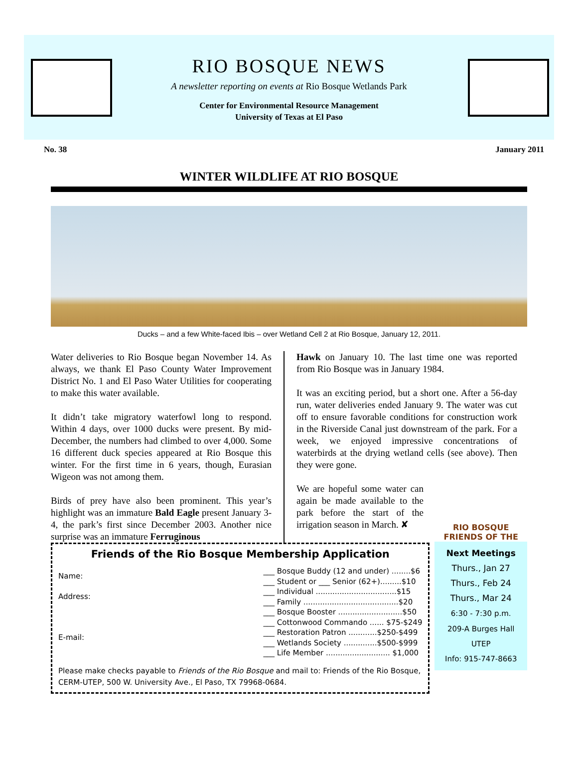RIO BOSQUE NEWS
A newsletter reporting on events at Rio Bosque Wetlands Park
Center for Environmental Resource Management
University of Texas at El Paso
No. 38 January 2011
WINTER WILDLIFE AT RIO BOSQUE
Ducks – and a few White-faced Ibis – over Wetland Cell 2 at Rio Bosque, January 12, 2011.
Water deliveries to Rio Bosque began November 14. As always, we thank El Paso County Water Improvement District No. 1 and El Paso Water Utilities for cooperating to make this water available.
It didn’t take migratory waterfowl long to respond. Within 4 days, over 1000 ducks were present. By mid-December, the numbers had climbed to over 4,000. Some 16 different duck species appeared at Rio Bosque this winter. For the first time in 6 years, though, Eurasian Wigeon was not among them.
Birds of prey have also been prominent. This year’s highlight was an immature Bald Eagle present January 3-4, the park’s first since December 2003. Another nice surprise was an immature Ferruginous
Hawk on January 10. The last time one was reported from Rio Bosque was in January 1984.
It was an exciting period, but a short one. After a 56-day run, water deliveries ended January 9. The water was cut off to ensure favorable conditions for construction work in the Riverside Canal just downstream of the park. For a week, we enjoyed impressive concentrations of waterbirds at the drying wetland cells (see above). Then they were gone.
We are hopeful some water can again be made available to the park before the start of the irrigation season in March. ✘
Friends of the Rio Bosque Membership Application
Name:
Address:
E-mail:
___ Bosque Buddy (12 and under) ........$6
___ Student or ___ Senior (62+).........$10
___ Individual ..................................$15
___ Family ........................................$20
___ Bosque Booster ...........................$50
___ Cottonwood Commando ...... $75-$249
___ Restoration Patron ............$250-$499
___ Wetlands Society ..............$500-$999
___ Life Member ........................... $1,000
Please make checks payable to Friends of the Rio Bosque and mail to: Friends of the Rio Bosque, CERM-UTEP, 500 W. University Ave., El Paso, TX 79968-0684.
RIO BOSQUE
FRIENDS OF THE
Next Meetings
Thurs., Jan 27
Thurs., Feb 24
Thurs., Mar 24
6:30 - 7:30 p.m.
209-A Burges Hall
UTEP
Info: 915-747-8663